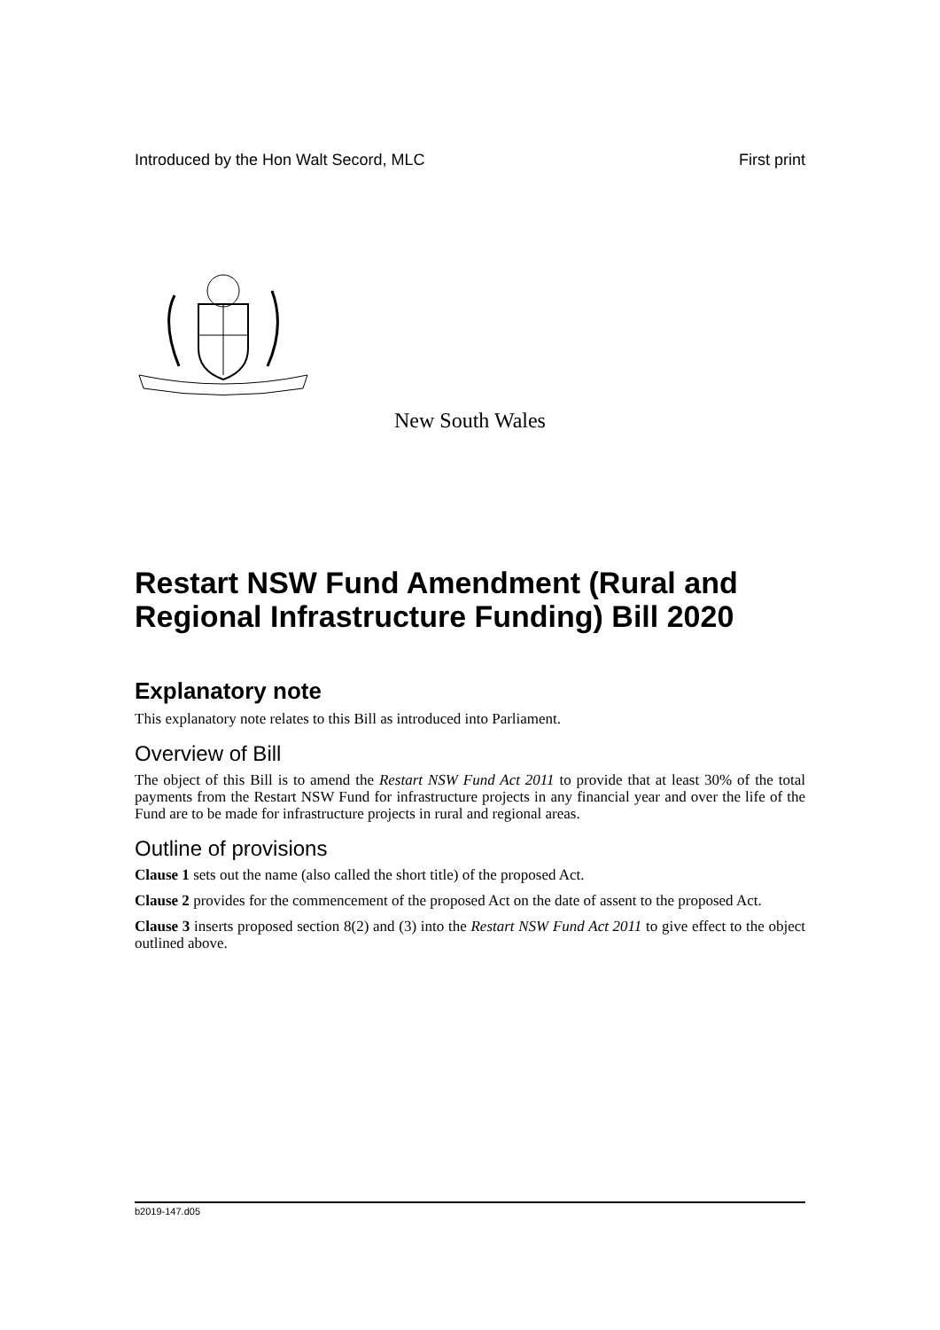Introduced by the Hon Walt Secord, MLC First print
New South Wales
Restart NSW Fund Amendment (Rural and Regional Infrastructure Funding) Bill 2020
Explanatory note
This explanatory note relates to this Bill as introduced into Parliament.
Overview of Bill
The object of this Bill is to amend the Restart NSW Fund Act 2011 to provide that at least 30% of the total payments from the Restart NSW Fund for infrastructure projects in any financial year and over the life of the Fund are to be made for infrastructure projects in rural and regional areas.
Outline of provisions
Clause 1 sets out the name (also called the short title) of the proposed Act.
Clause 2 provides for the commencement of the proposed Act on the date of assent to the proposed Act.
Clause 3 inserts proposed section 8(2) and (3) into the Restart NSW Fund Act 2011 to give effect to the object outlined above.
b2019-147.d05